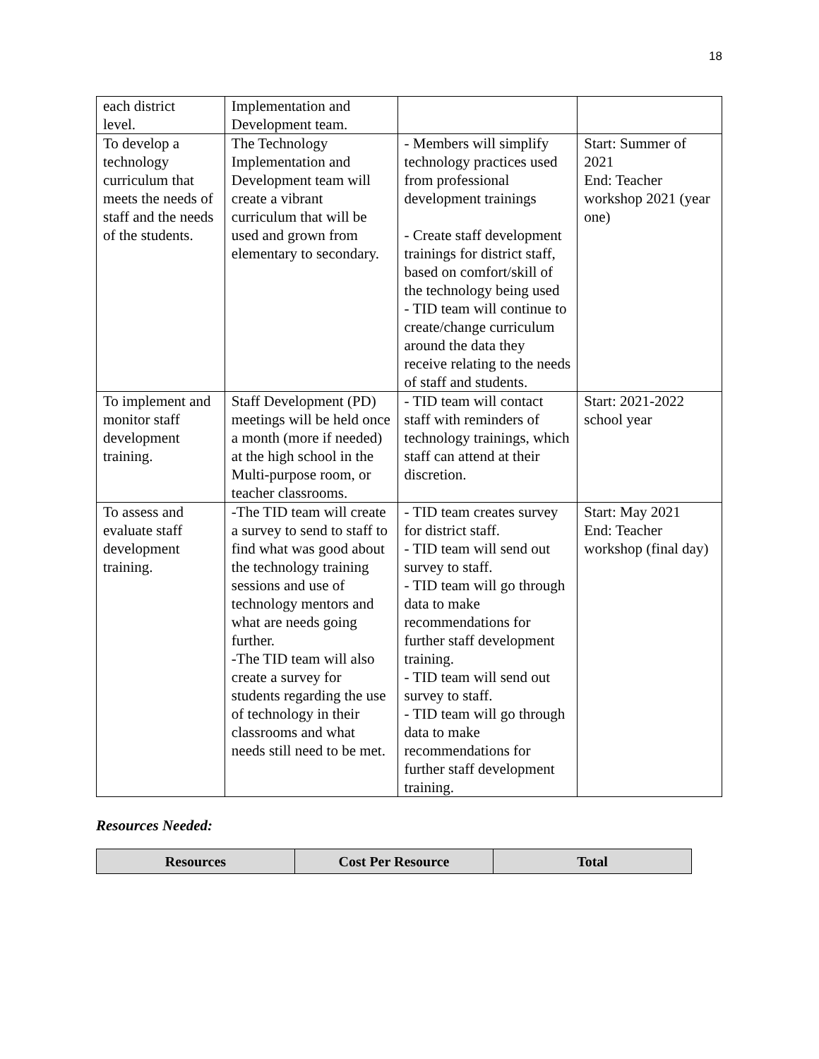18
| each district level. | Implementation and Development team. | | |
| To develop a technology curriculum that meets the needs of staff and the needs of the students. | The Technology Implementation and Development team will create a vibrant curriculum that will be used and grown from elementary to secondary. | - Members will simplify technology practices used from professional development trainings - Create staff development trainings for district staff, based on comfort/skill of the technology being used - TID team will continue to create/change curriculum around the data they receive relating to the needs of staff and students. | Start: Summer of 2021 End: Teacher workshop 2021 (year one) |
| To implement and monitor staff development training. | Staff Development (PD) meetings will be held once a month (more if needed) at the high school in the Multi-purpose room, or teacher classrooms. | - TID team will contact staff with reminders of technology trainings, which staff can attend at their discretion. | Start: 2021-2022 school year |
| To assess and evaluate staff development training. | -The TID team will create a survey to send to staff to find what was good about the technology training sessions and use of technology mentors and what are needs going further. -The TID team will also create a survey for students regarding the use of technology in their classrooms and what needs still need to be met. | - TID team creates survey for district staff. - TID team will send out survey to staff. - TID team will go through data to make recommendations for further staff development training. - TID team will send out survey to staff. - TID team will go through data to make recommendations for further staff development training. | Start: May 2021 End: Teacher workshop (final day) |
Resources Needed:
| Resources | Cost Per Resource | Total |
| --- | --- | --- |